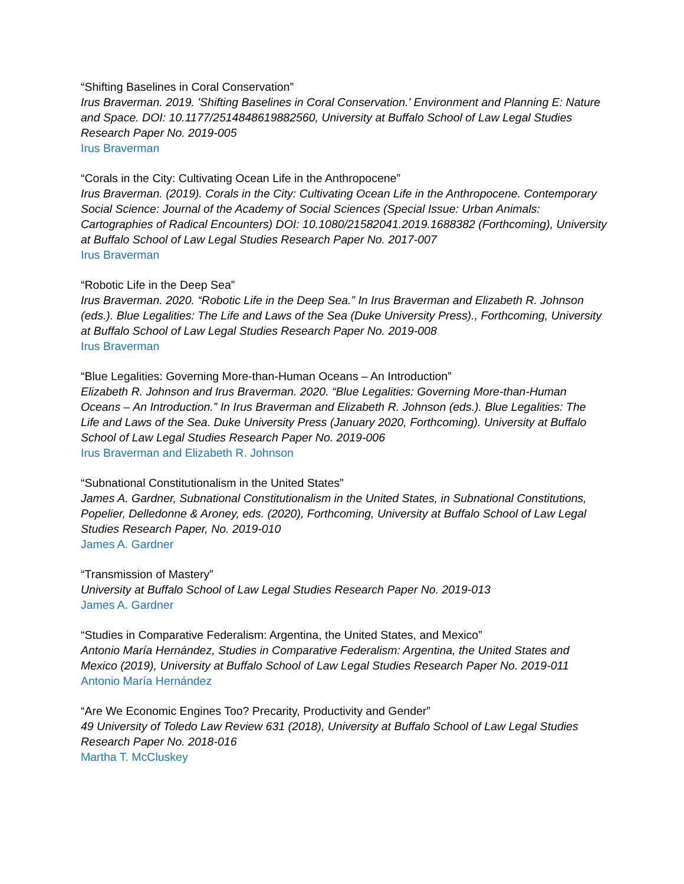“Shifting Baselines in Coral Conservation”
Irus Braverman. 2019. 'Shifting Baselines in Coral Conservation.' Environment and Planning E: Nature and Space. DOI: 10.1177/2514848619882560, University at Buffalo School of Law Legal Studies Research Paper No. 2019-005
Irus Braverman
“Corals in the City: Cultivating Ocean Life in the Anthropocene”
Irus Braverman. (2019). Corals in the City: Cultivating Ocean Life in the Anthropocene. Contemporary Social Science: Journal of the Academy of Social Sciences (Special Issue: Urban Animals: Cartographies of Radical Encounters) DOI: 10.1080/21582041.2019.1688382 (Forthcoming), University at Buffalo School of Law Legal Studies Research Paper No. 2017-007
Irus Braverman
“Robotic Life in the Deep Sea”
Irus Braverman. 2020. “Robotic Life in the Deep Sea.” In Irus Braverman and Elizabeth R. Johnson (eds.). Blue Legalities: The Life and Laws of the Sea (Duke University Press)., Forthcoming, University at Buffalo School of Law Legal Studies Research Paper No. 2019-008
Irus Braverman
“Blue Legalities: Governing More-than-Human Oceans – An Introduction”
Elizabeth R. Johnson and Irus Braverman. 2020. “Blue Legalities: Governing More-than-Human Oceans – An Introduction.” In Irus Braverman and Elizabeth R. Johnson (eds.). Blue Legalities: The Life and Laws of the Sea. Duke University Press (January 2020, Forthcoming). University at Buffalo School of Law Legal Studies Research Paper No. 2019-006
Irus Braverman and Elizabeth R. Johnson
“Subnational Constitutionalism in the United States”
James A. Gardner, Subnational Constitutionalism in the United States, in Subnational Constitutions, Popelier, Delledonne & Aroney, eds. (2020), Forthcoming, University at Buffalo School of Law Legal Studies Research Paper, No. 2019-010
James A. Gardner
“Transmission of Mastery”
University at Buffalo School of Law Legal Studies Research Paper No. 2019-013
James A. Gardner
“Studies in Comparative Federalism: Argentina, the United States, and Mexico”
Antonio María Hernández, Studies in Comparative Federalism: Argentina, the United States and Mexico (2019), University at Buffalo School of Law Legal Studies Research Paper No. 2019-011
Antonio María Hernández
“Are We Economic Engines Too? Precarity, Productivity and Gender”
49 University of Toledo Law Review 631 (2018), University at Buffalo School of Law Legal Studies Research Paper No. 2018-016
Martha T. McCluskey